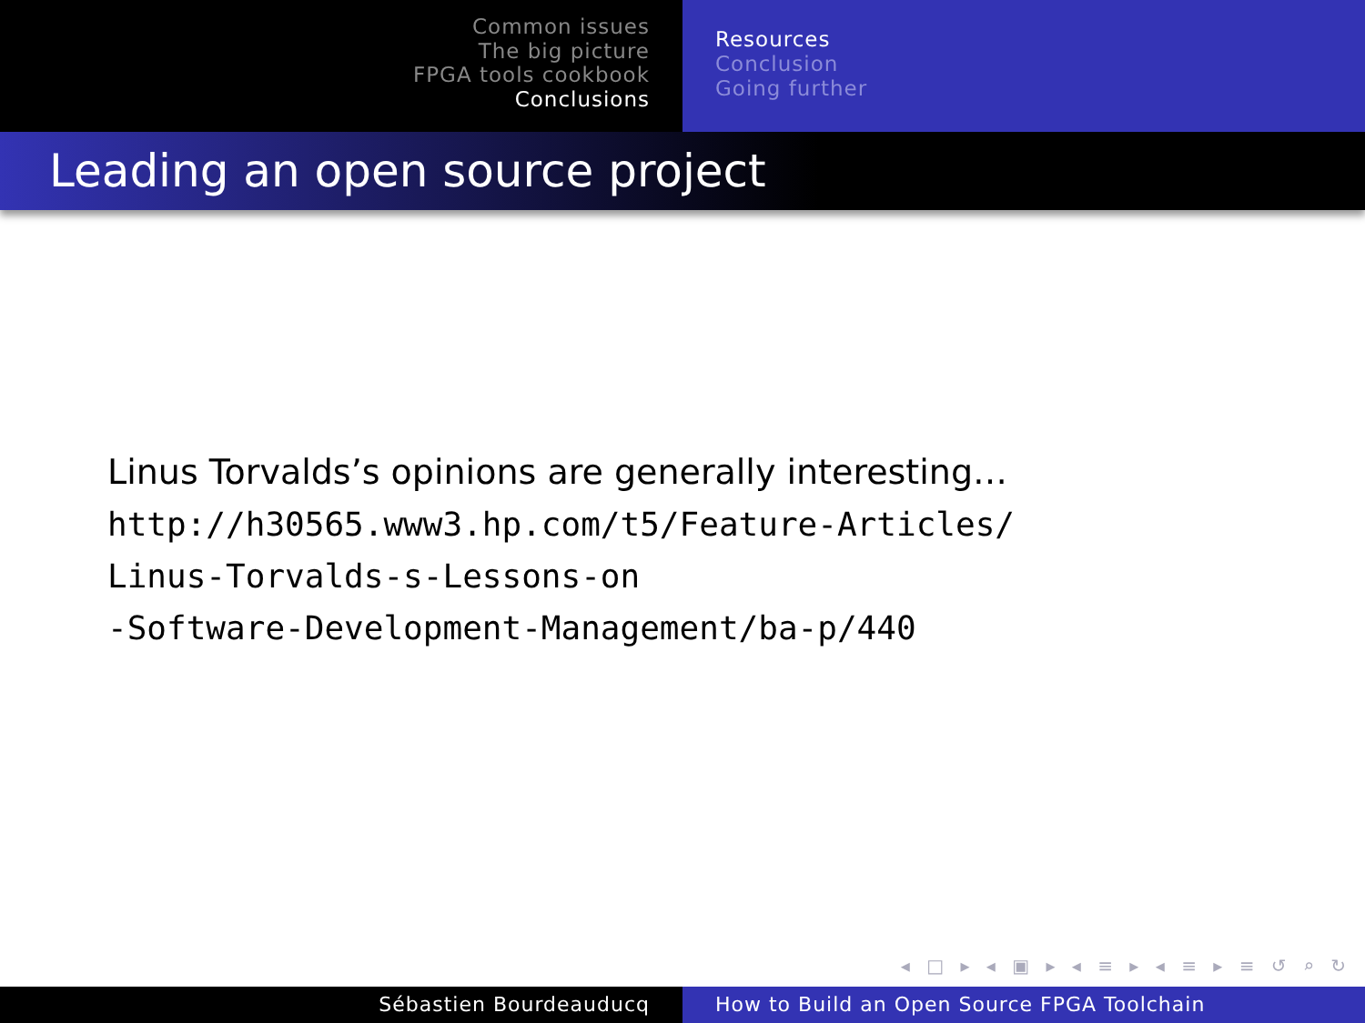Common issues
The big picture
FPGA tools cookbook
Conclusions
Resources
Conclusion
Going further
Leading an open source project
Linus Torvalds’s opinions are generally interesting…
http://h30565.www3.hp.com/t5/Feature-Articles/
Linus-Torvalds-s-Lessons-on
-Software-Development-Management/ba-p/440
◂ □ ▸ ◂ ▣ ▸ ◂ ≡ ▸ ◂ ≡ ▸ ≡ ↺ ⌕ ↻
Sébastien Bourdeauducq How to Build an Open Source FPGA Toolchain